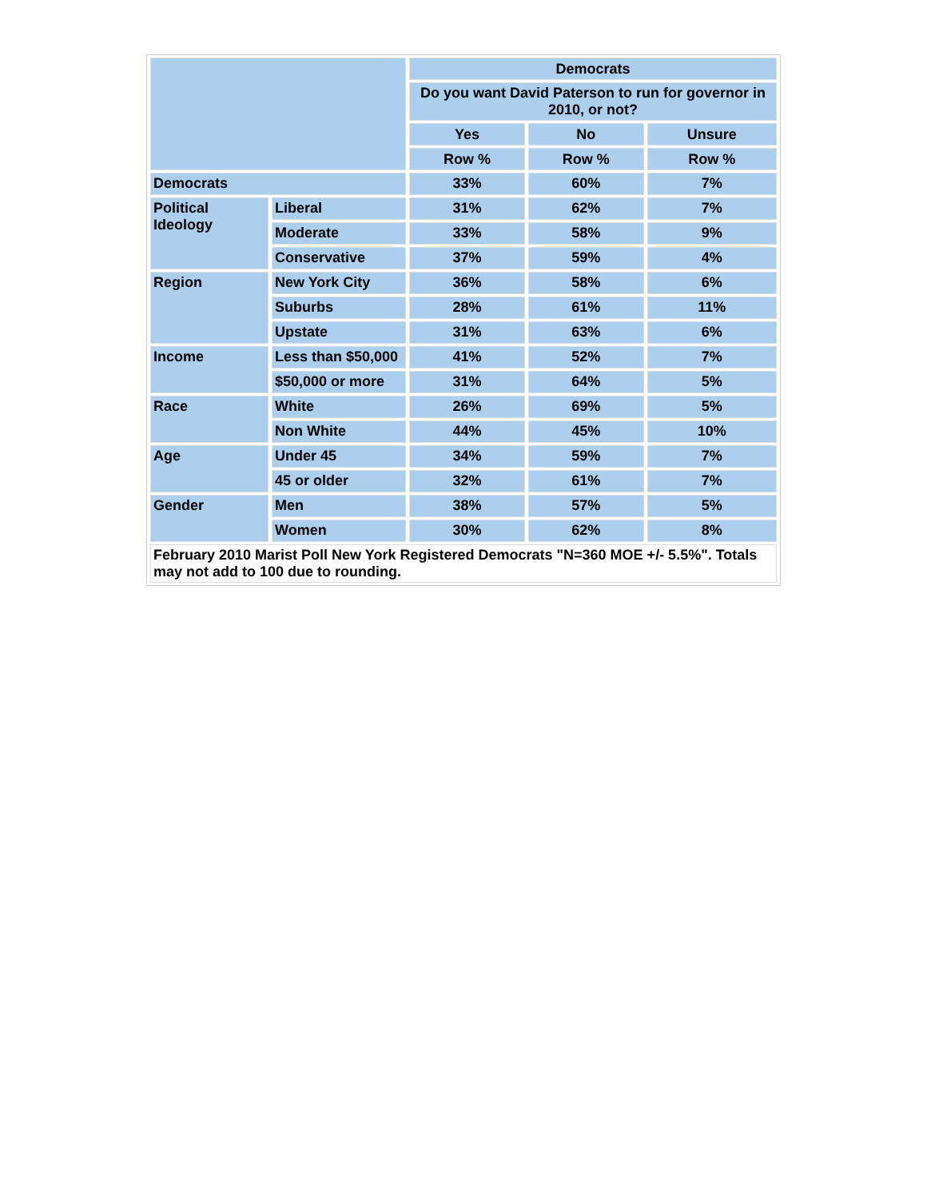| | | Democrats | | |
| --- | --- | --- | --- | --- |
| | | Do you want David Paterson to run for governor in 2010, or not? | | |
| | | Yes | No | Unsure |
| | | Row % | Row % | Row % |
| Democrats | | 33% | 60% | 7% |
| Political Ideology | Liberal | 31% | 62% | 7% |
| | Moderate | 33% | 58% | 9% |
| | Conservative | 37% | 59% | 4% |
| Region | New York City | 36% | 58% | 6% |
| | Suburbs | 28% | 61% | 11% |
| | Upstate | 31% | 63% | 6% |
| Income | Less than $50,000 | 41% | 52% | 7% |
| | $50,000 or more | 31% | 64% | 5% |
| Race | White | 26% | 69% | 5% |
| | Non White | 44% | 45% | 10% |
| Age | Under 45 | 34% | 59% | 7% |
| | 45 or older | 32% | 61% | 7% |
| Gender | Men | 38% | 57% | 5% |
| | Women | 30% | 62% | 8% |
| February 2010 Marist Poll New York Registered Democrats "N=360 MOE +/- 5.5%". Totals may not add to 100 due to rounding. | | | | |